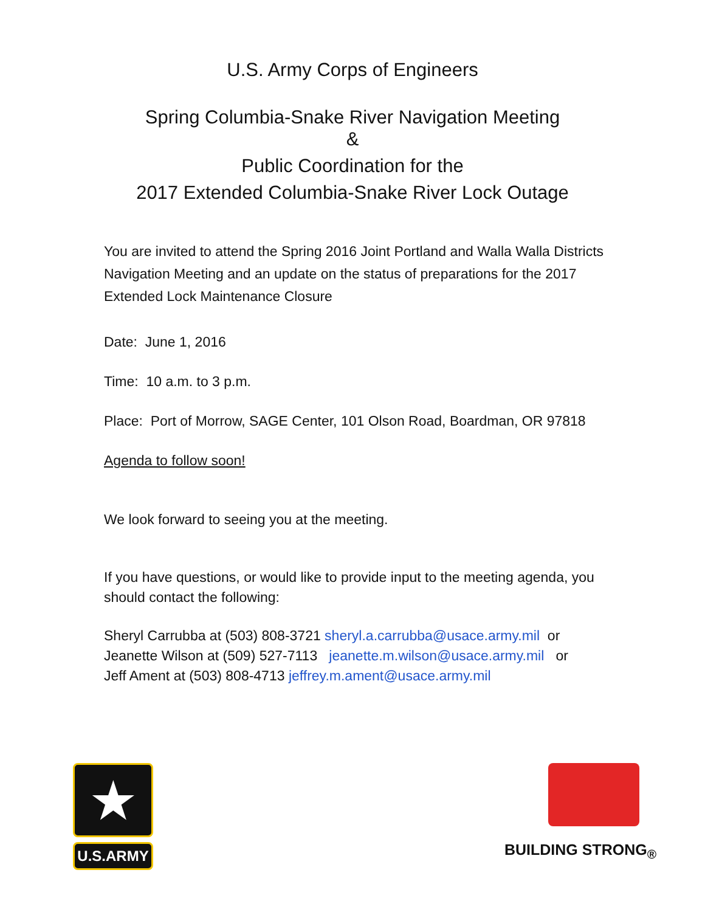U.S. Army Corps of Engineers
Spring Columbia-Snake River Navigation Meeting
&
Public Coordination for the
2017 Extended Columbia-Snake River Lock Outage
You are invited to attend the Spring 2016 Joint Portland and Walla Walla Districts Navigation Meeting and an update on the status of preparations for the 2017 Extended Lock Maintenance Closure
Date: June 1, 2016
Time: 10 a.m. to 3 p.m.
Place: Port of Morrow, SAGE Center, 101 Olson Road, Boardman, OR 97818
Agenda to follow soon!
We look forward to seeing you at the meeting.
If you have questions, or would like to provide input to the meeting agenda, you should contact the following:
Sheryl Carrubba at (503) 808-3721 sheryl.a.carrubba@usace.army.mil or
Jeanette Wilson at (509) 527-7113 jeanette.m.wilson@usace.army.mil or
Jeff Ament at (503) 808-4713 jeffrey.m.ament@usace.army.mil
★
U.S.ARMY
BUILDING STRONG<sub>®</sub>